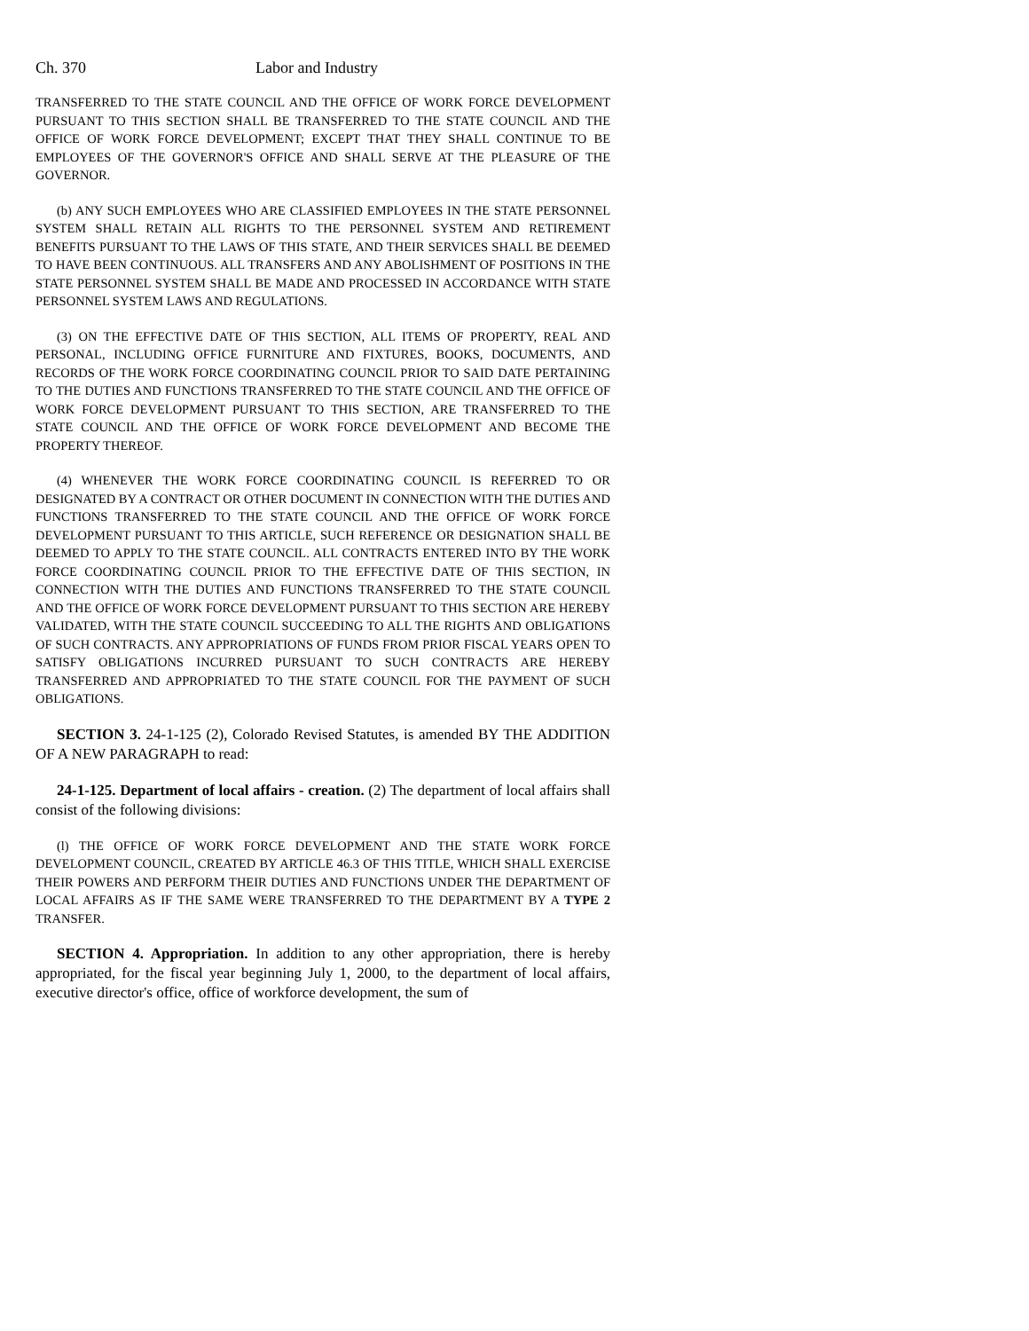Ch. 370 Labor and Industry
TRANSFERRED TO THE STATE COUNCIL AND THE OFFICE OF WORK FORCE DEVELOPMENT PURSUANT TO THIS SECTION SHALL BE TRANSFERRED TO THE STATE COUNCIL AND THE OFFICE OF WORK FORCE DEVELOPMENT; EXCEPT THAT THEY SHALL CONTINUE TO BE EMPLOYEES OF THE GOVERNOR'S OFFICE AND SHALL SERVE AT THE PLEASURE OF THE GOVERNOR.
(b) ANY SUCH EMPLOYEES WHO ARE CLASSIFIED EMPLOYEES IN THE STATE PERSONNEL SYSTEM SHALL RETAIN ALL RIGHTS TO THE PERSONNEL SYSTEM AND RETIREMENT BENEFITS PURSUANT TO THE LAWS OF THIS STATE, AND THEIR SERVICES SHALL BE DEEMED TO HAVE BEEN CONTINUOUS. ALL TRANSFERS AND ANY ABOLISHMENT OF POSITIONS IN THE STATE PERSONNEL SYSTEM SHALL BE MADE AND PROCESSED IN ACCORDANCE WITH STATE PERSONNEL SYSTEM LAWS AND REGULATIONS.
(3) ON THE EFFECTIVE DATE OF THIS SECTION, ALL ITEMS OF PROPERTY, REAL AND PERSONAL, INCLUDING OFFICE FURNITURE AND FIXTURES, BOOKS, DOCUMENTS, AND RECORDS OF THE WORK FORCE COORDINATING COUNCIL PRIOR TO SAID DATE PERTAINING TO THE DUTIES AND FUNCTIONS TRANSFERRED TO THE STATE COUNCIL AND THE OFFICE OF WORK FORCE DEVELOPMENT PURSUANT TO THIS SECTION, ARE TRANSFERRED TO THE STATE COUNCIL AND THE OFFICE OF WORK FORCE DEVELOPMENT AND BECOME THE PROPERTY THEREOF.
(4) WHENEVER THE WORK FORCE COORDINATING COUNCIL IS REFERRED TO OR DESIGNATED BY A CONTRACT OR OTHER DOCUMENT IN CONNECTION WITH THE DUTIES AND FUNCTIONS TRANSFERRED TO THE STATE COUNCIL AND THE OFFICE OF WORK FORCE DEVELOPMENT PURSUANT TO THIS ARTICLE, SUCH REFERENCE OR DESIGNATION SHALL BE DEEMED TO APPLY TO THE STATE COUNCIL. ALL CONTRACTS ENTERED INTO BY THE WORK FORCE COORDINATING COUNCIL PRIOR TO THE EFFECTIVE DATE OF THIS SECTION, IN CONNECTION WITH THE DUTIES AND FUNCTIONS TRANSFERRED TO THE STATE COUNCIL AND THE OFFICE OF WORK FORCE DEVELOPMENT PURSUANT TO THIS SECTION ARE HEREBY VALIDATED, WITH THE STATE COUNCIL SUCCEEDING TO ALL THE RIGHTS AND OBLIGATIONS OF SUCH CONTRACTS. ANY APPROPRIATIONS OF FUNDS FROM PRIOR FISCAL YEARS OPEN TO SATISFY OBLIGATIONS INCURRED PURSUANT TO SUCH CONTRACTS ARE HEREBY TRANSFERRED AND APPROPRIATED TO THE STATE COUNCIL FOR THE PAYMENT OF SUCH OBLIGATIONS.
SECTION 3. 24-1-125 (2), Colorado Revised Statutes, is amended BY THE ADDITION OF A NEW PARAGRAPH to read:
24-1-125. Department of local affairs - creation. (2) The department of local affairs shall consist of the following divisions:
(l) THE OFFICE OF WORK FORCE DEVELOPMENT AND THE STATE WORK FORCE DEVELOPMENT COUNCIL, CREATED BY ARTICLE 46.3 OF THIS TITLE, WHICH SHALL EXERCISE THEIR POWERS AND PERFORM THEIR DUTIES AND FUNCTIONS UNDER THE DEPARTMENT OF LOCAL AFFAIRS AS IF THE SAME WERE TRANSFERRED TO THE DEPARTMENT BY A TYPE 2 TRANSFER.
SECTION 4. Appropriation. In addition to any other appropriation, there is hereby appropriated, for the fiscal year beginning July 1, 2000, to the department of local affairs, executive director's office, office of workforce development, the sum of